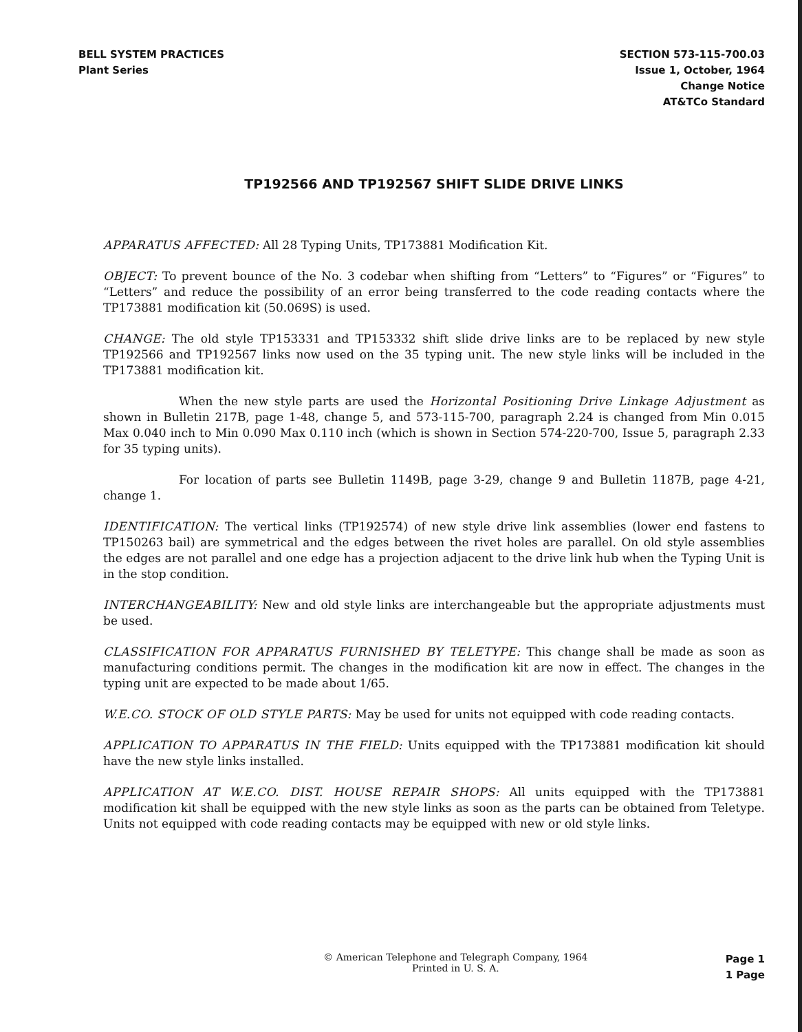BELL SYSTEM PRACTICES
Plant Series
SECTION 573-115-700.03
Issue 1, October, 1964
Change Notice
AT&TCo Standard
TP192566 AND TP192567 SHIFT SLIDE DRIVE LINKS
APPARATUS AFFECTED: All 28 Typing Units, TP173881 Modification Kit.
OBJECT: To prevent bounce of the No. 3 codebar when shifting from “Letters” to “Figures” or “Figures” to “Letters” and reduce the possibility of an error being transferred to the code reading contacts where the TP173881 modification kit (50.069S) is used.
CHANGE: The old style TP153331 and TP153332 shift slide drive links are to be replaced by new style TP192566 and TP192567 links now used on the 35 typing unit. The new style links will be included in the TP173881 modification kit.
When the new style parts are used the Horizontal Positioning Drive Linkage Adjustment as shown in Bulletin 217B, page 1-48, change 5, and 573-115-700, paragraph 2.24 is changed from Min 0.015 Max 0.040 inch to Min 0.090 Max 0.110 inch (which is shown in Section 574-220-700, Issue 5, paragraph 2.33 for 35 typing units).
For location of parts see Bulletin 1149B, page 3-29, change 9 and Bulletin 1187B, page 4-21, change 1.
IDENTIFICATION: The vertical links (TP192574) of new style drive link assemblies (lower end fastens to TP150263 bail) are symmetrical and the edges between the rivet holes are parallel. On old style assemblies the edges are not parallel and one edge has a projection adjacent to the drive link hub when the Typing Unit is in the stop condition.
INTERCHANGEABILITY: New and old style links are interchangeable but the appropriate adjustments must be used.
CLASSIFICATION FOR APPARATUS FURNISHED BY TELETYPE: This change shall be made as soon as manufacturing conditions permit. The changes in the modification kit are now in effect. The changes in the typing unit are expected to be made about 1/65.
W.E.CO. STOCK OF OLD STYLE PARTS: May be used for units not equipped with code reading contacts.
APPLICATION TO APPARATUS IN THE FIELD: Units equipped with the TP173881 modification kit should have the new style links installed.
APPLICATION AT W.E.CO. DIST. HOUSE REPAIR SHOPS: All units equipped with the TP173881 modification kit shall be equipped with the new style links as soon as the parts can be obtained from Teletype. Units not equipped with code reading contacts may be equipped with new or old style links.
© American Telephone and Telegraph Company, 1964
Printed in U. S. A.
Page 1
1 Page